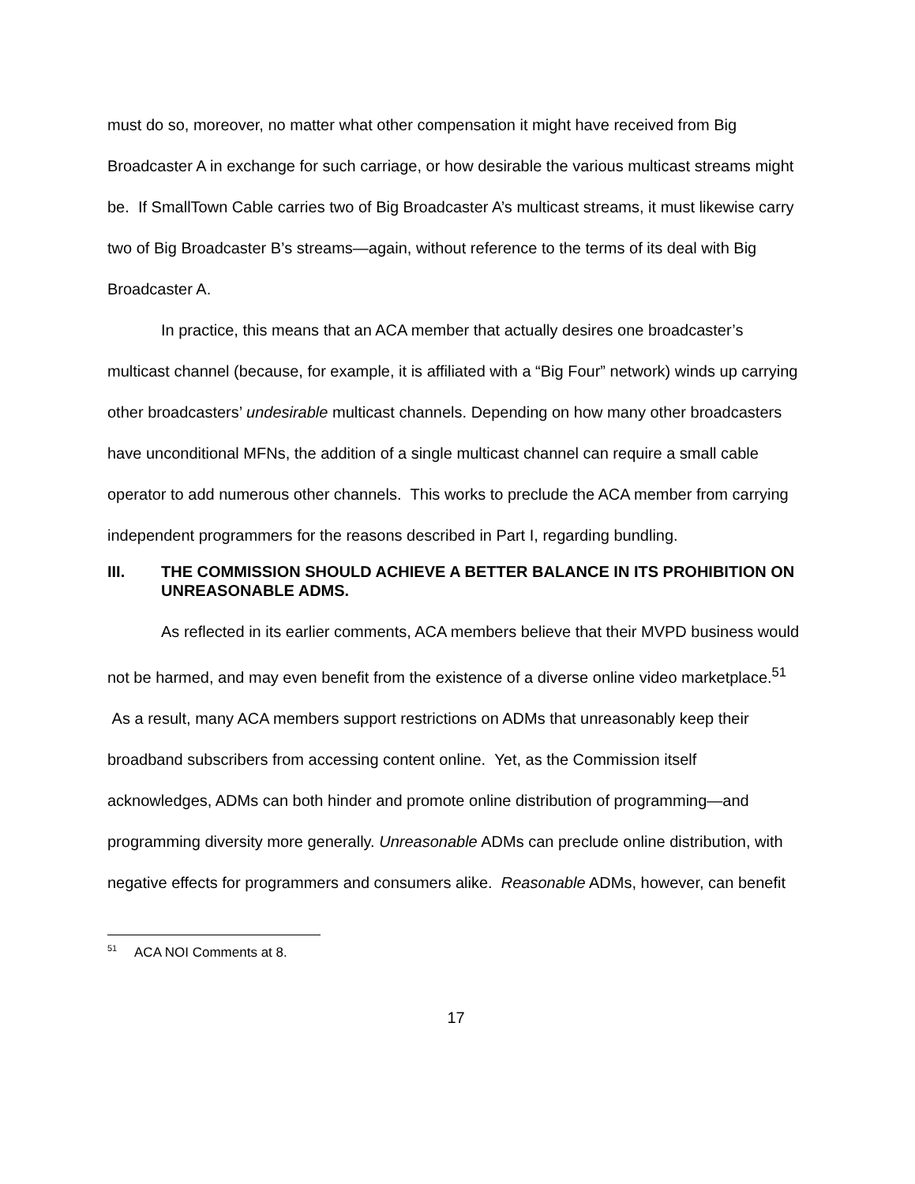must do so, moreover, no matter what other compensation it might have received from Big Broadcaster A in exchange for such carriage, or how desirable the various multicast streams might be. If SmallTown Cable carries two of Big Broadcaster A’s multicast streams, it must likewise carry two of Big Broadcaster B’s streams—again, without reference to the terms of its deal with Big Broadcaster A.
In practice, this means that an ACA member that actually desires one broadcaster’s multicast channel (because, for example, it is affiliated with a “Big Four” network) winds up carrying other broadcasters’ undesirable multicast channels. Depending on how many other broadcasters have unconditional MFNs, the addition of a single multicast channel can require a small cable operator to add numerous other channels. This works to preclude the ACA member from carrying independent programmers for the reasons described in Part I, regarding bundling.
III. THE COMMISSION SHOULD ACHIEVE A BETTER BALANCE IN ITS PROHIBITION ON UNREASONABLE ADMS.
As reflected in its earlier comments, ACA members believe that their MVPD business would not be harmed, and may even benefit from the existence of a diverse online video marketplace.<sup>51</sup> As a result, many ACA members support restrictions on ADMs that unreasonably keep their broadband subscribers from accessing content online. Yet, as the Commission itself acknowledges, ADMs can both hinder and promote online distribution of programming—and programming diversity more generally. Unreasonable ADMs can preclude online distribution, with negative effects for programmers and consumers alike. Reasonable ADMs, however, can benefit
<sup>51</sup> ACA NOI Comments at 8.
17